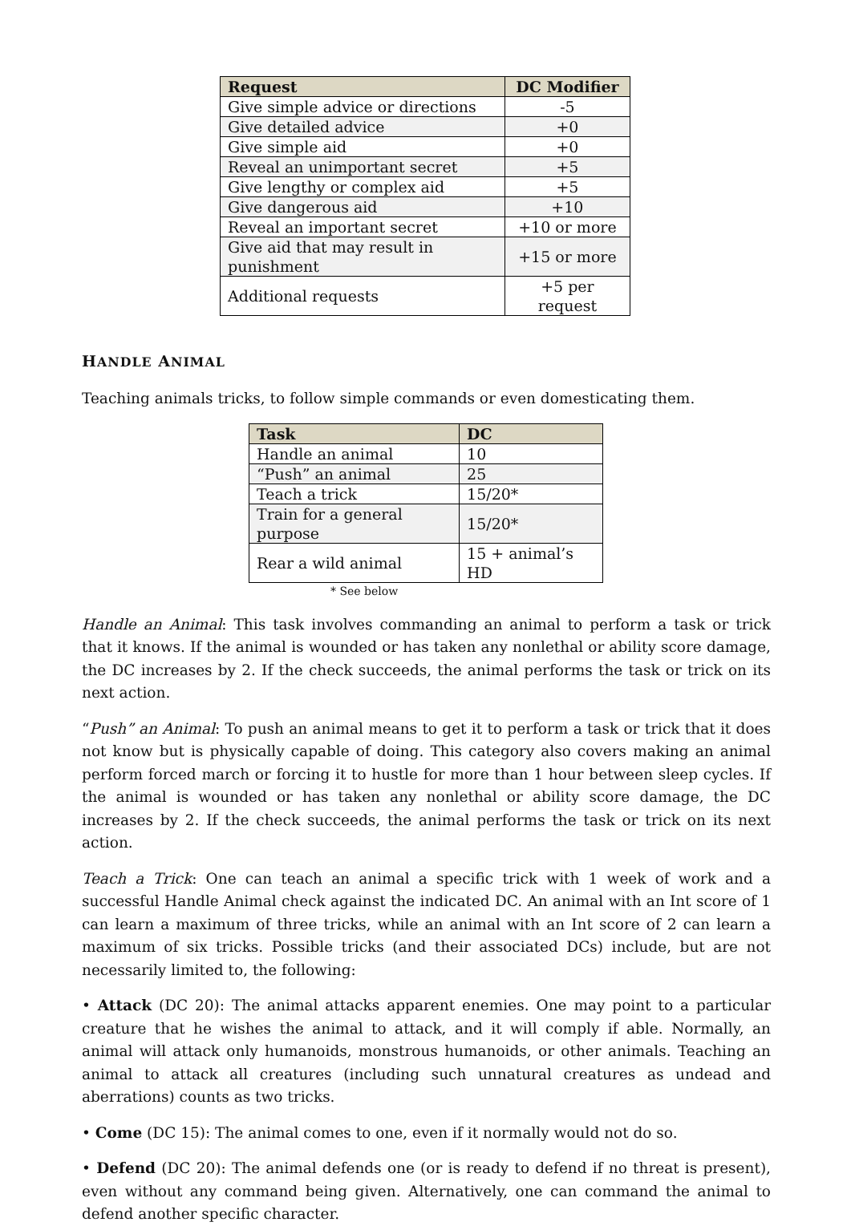| Request | DC Modifier |
| --- | --- |
| Give simple advice or directions | -5 |
| Give detailed advice | +0 |
| Give simple aid | +0 |
| Reveal an unimportant secret | +5 |
| Give lengthy or complex aid | +5 |
| Give dangerous aid | +10 |
| Reveal an important secret | +10 or more |
| Give aid that may result in punishment | +15 or more |
| Additional requests | +5 per request |
HANDLE ANIMAL
Teaching animals tricks, to follow simple commands or even domesticating them.
| Task | DC |
| --- | --- |
| Handle an animal | 10 |
| “Push” an animal | 25 |
| Teach a trick | 15/20* |
| Train for a general purpose | 15/20* |
| Rear a wild animal | 15 + animal’s HD |
* See below
Handle an Animal: This task involves commanding an animal to perform a task or trick that it knows. If the animal is wounded or has taken any nonlethal or ability score damage, the DC increases by 2. If the check succeeds, the animal performs the task or trick on its next action.
“Push” an Animal: To push an animal means to get it to perform a task or trick that it does not know but is physically capable of doing. This category also covers making an animal perform forced march or forcing it to hustle for more than 1 hour between sleep cycles. If the animal is wounded or has taken any nonlethal or ability score damage, the DC increases by 2. If the check succeeds, the animal performs the task or trick on its next action.
Teach a Trick: One can teach an animal a specific trick with 1 week of work and a successful Handle Animal check against the indicated DC. An animal with an Int score of 1 can learn a maximum of three tricks, while an animal with an Int score of 2 can learn a maximum of six tricks. Possible tricks (and their associated DCs) include, but are not necessarily limited to, the following:
• Attack (DC 20): The animal attacks apparent enemies. One may point to a particular creature that he wishes the animal to attack, and it will comply if able. Normally, an animal will attack only humanoids, monstrous humanoids, or other animals. Teaching an animal to attack all creatures (including such unnatural creatures as undead and aberrations) counts as two tricks.
• Come (DC 15): The animal comes to one, even if it normally would not do so.
• Defend (DC 20): The animal defends one (or is ready to defend if no threat is present), even without any command being given. Alternatively, one can command the animal to defend another specific character.